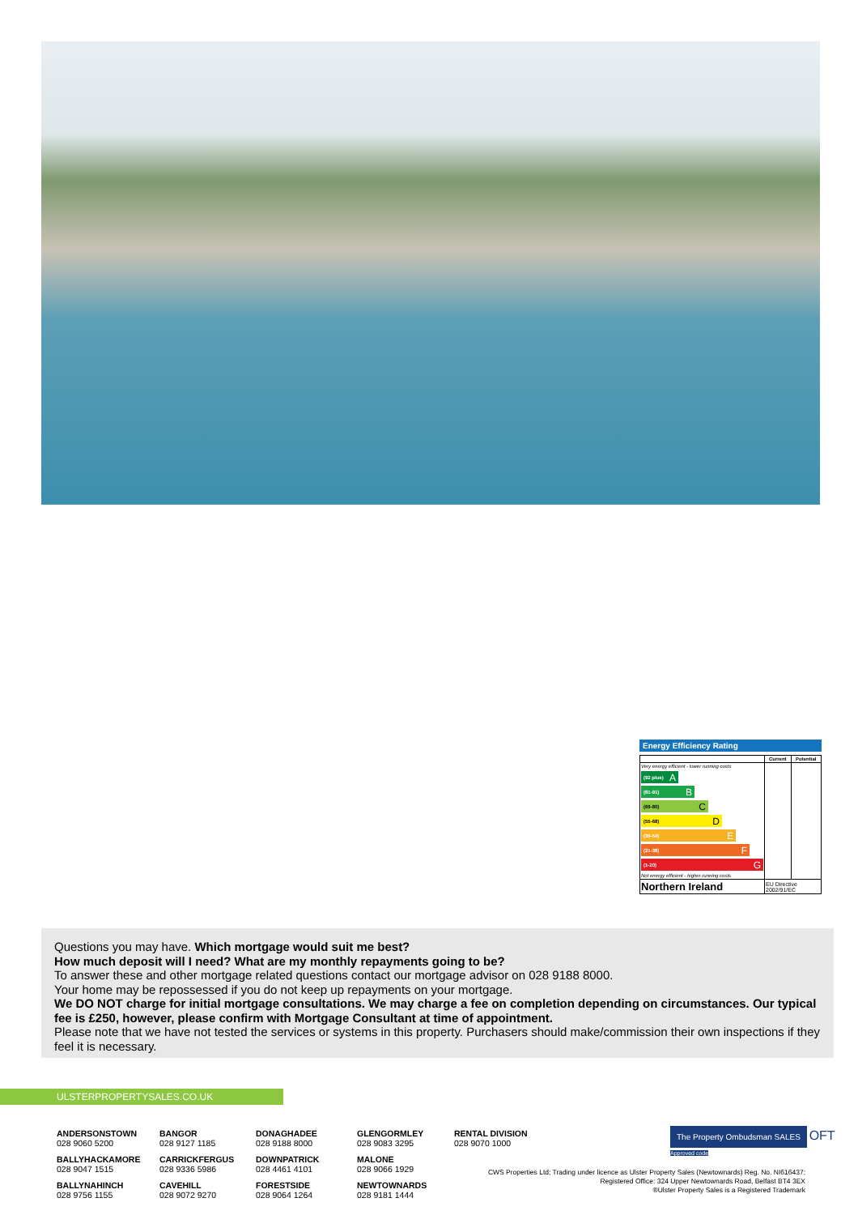Energy Efficiency Rating
| | Current | Potential |
| --- | --- | --- |
| Very energy efficient - lower running costs (92 plus) A (81-91) B (69-80) C (55-68) D (39-54) E (21-38) F (1-20) G Not energy efficient - higher running costs | | |
| Northern Ireland | EU Directive 2002/91/EC | |
Questions you may have. Which mortgage would suit me best?
How much deposit will I need? What are my monthly repayments going to be?
To answer these and other mortgage related questions contact our mortgage advisor on 028 9188 8000.
Your home may be repossessed if you do not keep up repayments on your mortgage.
We DO NOT charge for initial mortgage consultations. We may charge a fee on completion depending on circumstances. Our typical fee is £250, however, please confirm with Mortgage Consultant at time of appointment.
Please note that we have not tested the services or systems in this property. Purchasers should make/commission their own inspections if they feel it is necessary.
ULSTERPROPERTYSALES.CO.UK
ANDERSONSTOWN
028 9060 5200
BANGOR
028 9127 1185
DONAGHADEE
028 9188 8000
GLENGORMLEY
028 9083 3295
RENTAL DIVISION
028 9070 1000
BALLYHACKAMORE
028 9047 1515
CARRICKFERGUS
028 9336 5986
DOWNPATRICK
028 4461 4101
MALONE
028 9066 1929
BALLYNAHINCH
028 9756 1155
CAVEHILL
028 9072 9270
FORESTSIDE
028 9064 1264
NEWTOWNARDS
028 9181 1444
The Property Ombudsman SALES OFT Approved code
CWS Properties Ltd; Trading under licence as Ulster Property Sales (Newtownards) Reg. No. NI616437;
Registered Office: 324 Upper Newtownards Road, Belfast BT4 3EX
®Ulster Property Sales is a Registered Trademark